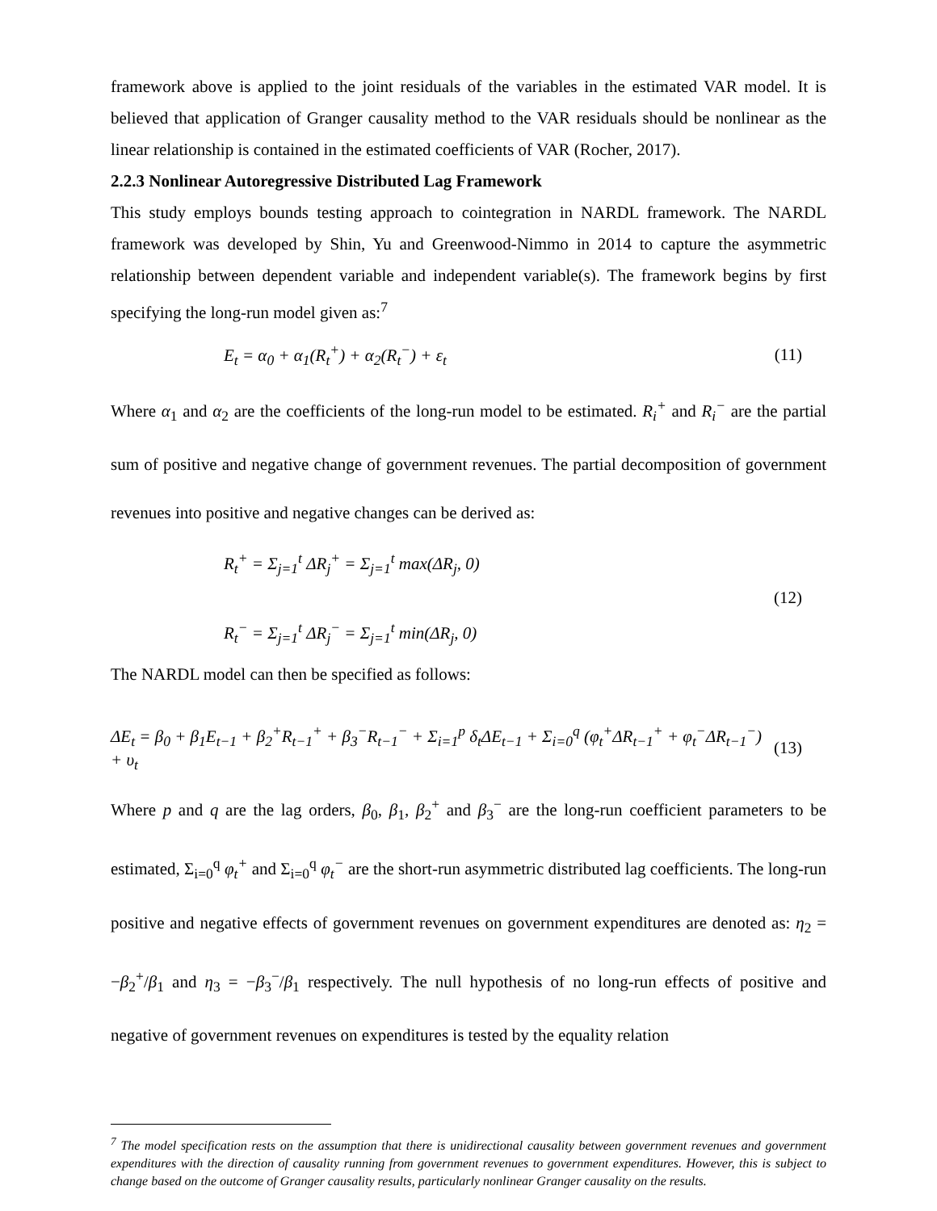framework above is applied to the joint residuals of the variables in the estimated VAR model. It is believed that application of Granger causality method to the VAR residuals should be nonlinear as the linear relationship is contained in the estimated coefficients of VAR (Rocher, 2017).
2.2.3 Nonlinear Autoregressive Distributed Lag Framework
This study employs bounds testing approach to cointegration in NARDL framework. The NARDL framework was developed by Shin, Yu and Greenwood-Nimmo in 2014 to capture the asymmetric relationship between dependent variable and independent variable(s). The framework begins by first specifying the long-run model given as:<sup>7</sup>
E<sub>t</sub> = α<sub>0</sub> + α<sub>1</sub>(R<sub>t</sub><sup>+</sup>) + α<sub>2</sub>(R<sub>t</sub><sup>−</sup>) + ε<sub>t</sub> (11)
Where α<sub>1</sub> and α<sub>2</sub> are the coefficients of the long-run model to be estimated. R<sub>i</sub><sup>+</sup> and R<sub>i</sub><sup>−</sup> are the partial sum of positive and negative change of government revenues. The partial decomposition of government revenues into positive and negative changes can be derived as:
R<sub>t</sub><sup>+</sup> = Σ<sub>j=1</sub><sup>t</sup> ΔR<sub>j</sub><sup>+</sup> = Σ<sub>j=1</sub><sup>t</sup> max(ΔR<sub>j</sub>, 0)
R<sub>t</sub><sup>−</sup> = Σ<sub>j=1</sub><sup>t</sup> ΔR<sub>j</sub><sup>−</sup> = Σ<sub>j=1</sub><sup>t</sup> min(ΔR<sub>j</sub>, 0) (12)
The NARDL model can then be specified as follows:
ΔE<sub>t</sub> = β<sub>0</sub> + β<sub>1</sub>E<sub>t−1</sub> + β<sub>2</sub><sup>+</sup>R<sub>t−1</sub><sup>+</sup> + β<sub>3</sub><sup>−</sup>R<sub>t−1</sub><sup>−</sup> + Σ<sub>i=1</sub><sup>p</sup> δ<sub>t</sub>ΔE<sub>t−1</sub> + Σ<sub>i=0</sub><sup>q</sup> (φ<sub>t</sub><sup>+</sup>ΔR<sub>t−1</sub><sup>+</sup> + φ<sub>t</sub><sup>−</sup>ΔR<sub>t−1</sub><sup>−</sup>) + υ<sub>t</sub> (13)
Where p and q are the lag orders, β<sub>0</sub>, β<sub>1</sub>, β<sub>2</sub><sup>+</sup> and β<sub>3</sub><sup>−</sup> are the long-run coefficient parameters to be estimated, Σ<sub>i=0</sub><sup>q</sup> φ<sub>t</sub><sup>+</sup> and Σ<sub>i=0</sub><sup>q</sup> φ<sub>t</sub><sup>−</sup> are the short-run asymmetric distributed lag coefficients. The long-run positive and negative effects of government revenues on government expenditures are denoted as: η<sub>2</sub> = −β<sub>2</sub><sup>+</sup>/β<sub>1</sub> and η<sub>3</sub> = −β<sub>3</sub><sup>−</sup>/β<sub>1</sub> respectively. The null hypothesis of no long-run effects of positive and negative of government revenues on expenditures is tested by the equality relation
<sup>7</sup> The model specification rests on the assumption that there is unidirectional causality between government revenues and government expenditures with the direction of causality running from government revenues to government expenditures. However, this is subject to change based on the outcome of Granger causality results, particularly nonlinear Granger causality on the results.